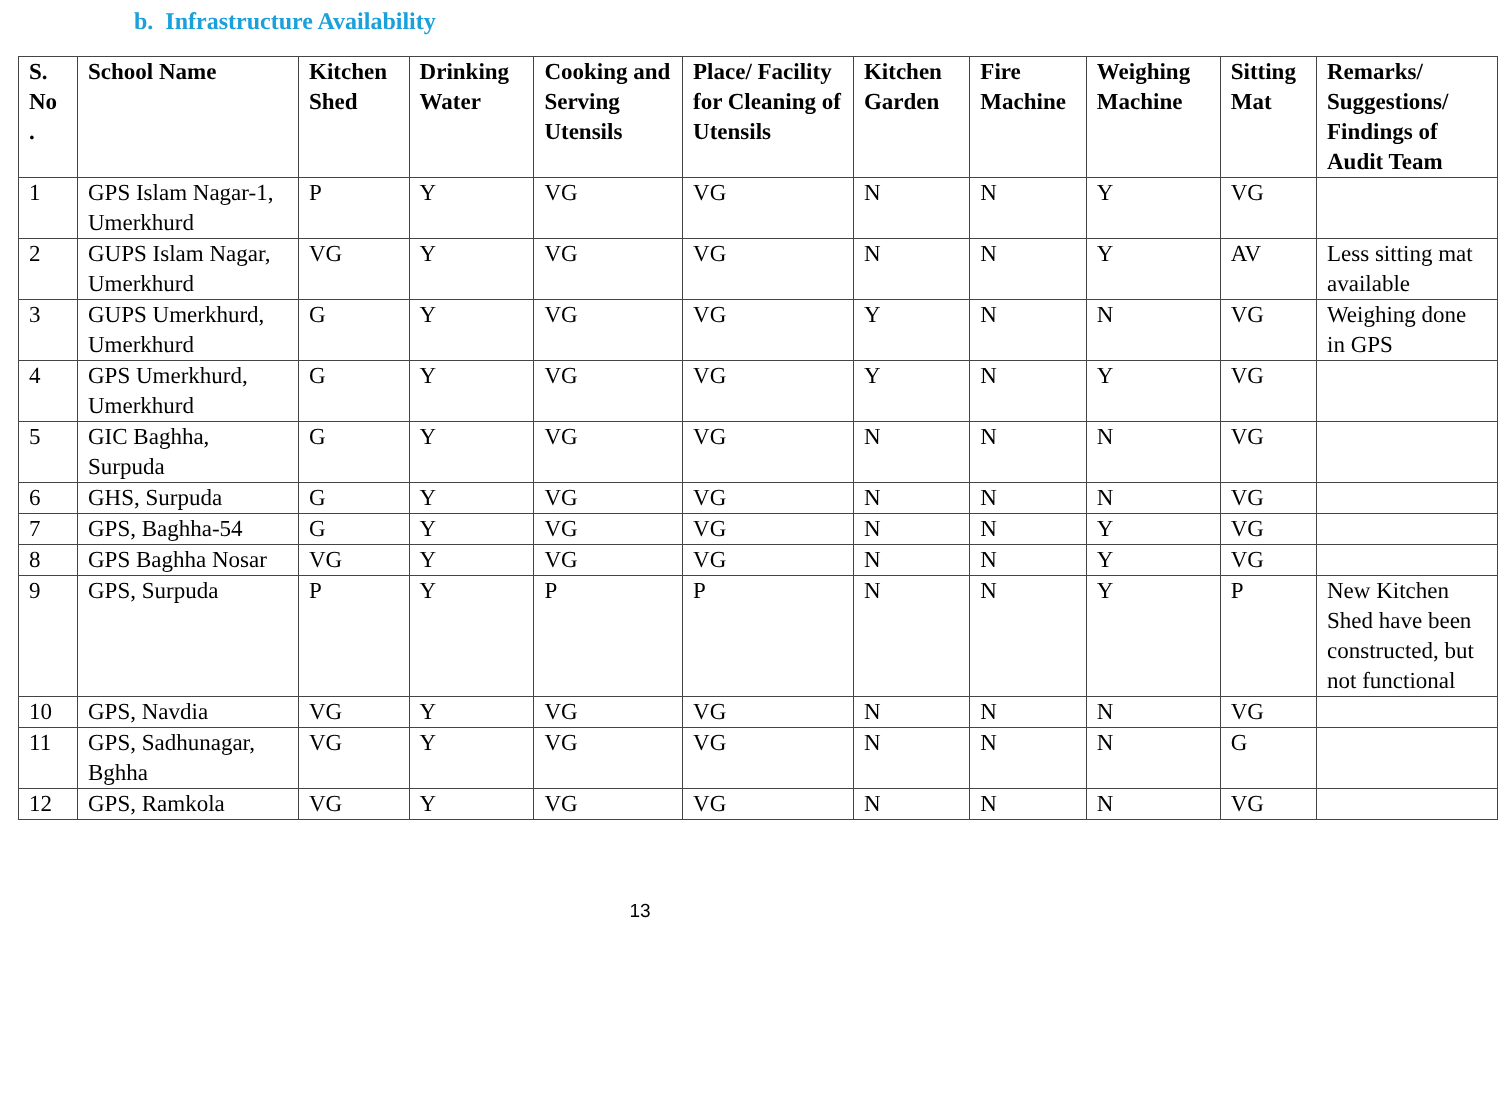b. Infrastructure Availability
| S. No . | School Name | Kitchen Shed | Drinking Water | Cooking and Serving Utensils | Place/ Facility for Cleaning of Utensils | Kitchen Garden | Fire Machine | Weighing Machine | Sitting Mat | Remarks/ Suggestions/ Findings of Audit Team |
| --- | --- | --- | --- | --- | --- | --- | --- | --- | --- | --- |
| 1 | GPS Islam Nagar-1, Umerkhurd | P | Y | VG | VG | N | N | Y | VG | |
| 2 | GUPS Islam Nagar, Umerkhurd | VG | Y | VG | VG | N | N | Y | AV | Less sitting mat available |
| 3 | GUPS Umerkhurd, Umerkhurd | G | Y | VG | VG | Y | N | N | VG | Weighing done in GPS |
| 4 | GPS Umerkhurd, Umerkhurd | G | Y | VG | VG | Y | N | Y | VG | |
| 5 | GIC Baghha, Surpuda | G | Y | VG | VG | N | N | N | VG | |
| 6 | GHS, Surpuda | G | Y | VG | VG | N | N | N | VG | |
| 7 | GPS, Baghha-54 | G | Y | VG | VG | N | N | Y | VG | |
| 8 | GPS Baghha Nosar | VG | Y | VG | VG | N | N | Y | VG | |
| 9 | GPS, Surpuda | P | Y | P | P | N | N | Y | P | New Kitchen Shed have been constructed, but not functional |
| 10 | GPS, Navdia | VG | Y | VG | VG | N | N | N | VG | |
| 11 | GPS, Sadhunagar, Bghha | VG | Y | VG | VG | N | N | N | G | |
| 12 | GPS, Ramkola | VG | Y | VG | VG | N | N | N | VG | |
13